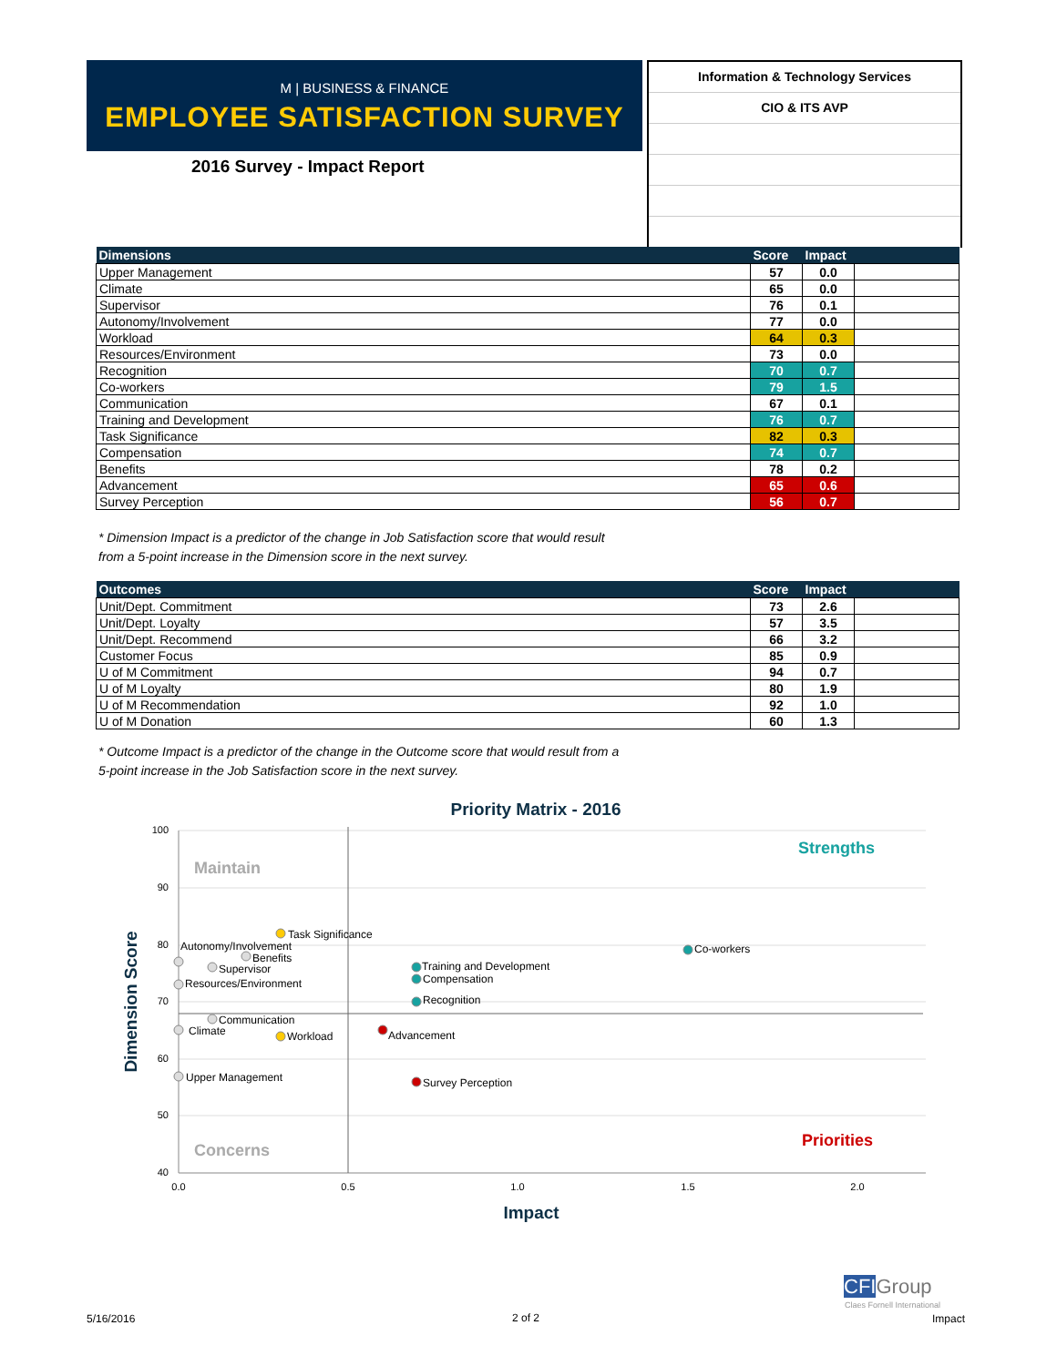M | BUSINESS & FINANCE
EMPLOYEE SATISFACTION SURVEY
2016 Survey - Impact Report
Information & Technology Services
CIO & ITS AVP
| Dimensions | Score | Impact | |
| --- | --- | --- | --- |
| Upper Management | 57 | 0.0 | |
| Climate | 65 | 0.0 | |
| Supervisor | 76 | 0.1 | |
| Autonomy/Involvement | 77 | 0.0 | |
| Workload | 64 | 0.3 | |
| Resources/Environment | 73 | 0.0 | |
| Recognition | 70 | 0.7 | |
| Co-workers | 79 | 1.5 | |
| Communication | 67 | 0.1 | |
| Training and Development | 76 | 0.7 | |
| Task Significance | 82 | 0.3 | |
| Compensation | 74 | 0.7 | |
| Benefits | 78 | 0.2 | |
| Advancement | 65 | 0.6 | |
| Survey Perception | 56 | 0.7 | |
* Dimension Impact is a predictor of the change in Job Satisfaction score that would result
from a 5-point increase in the Dimension score in the next survey.
| Outcomes | Score | Impact | |
| --- | --- | --- | --- |
| Unit/Dept. Commitment | 73 | 2.6 | |
| Unit/Dept. Loyalty | 57 | 3.5 | |
| Unit/Dept. Recommend | 66 | 3.2 | |
| Customer Focus | 85 | 0.9 | |
| U of M Commitment | 94 | 0.7 | |
| U of M Loyalty | 80 | 1.9 | |
| U of M Recommendation | 92 | 1.0 | |
| U of M Donation | 60 | 1.3 | |
* Outcome Impact is a predictor of the change in the Outcome score that would result from a
5-point increase in the Job Satisfaction score in the next survey.
Priority Matrix - 2016
100
90
80
70
60
50
40
0.0
0.5
1.0
1.5
2.0
Impact
Dimension Score
Maintain
Strengths
Concerns
Priorities
Task Significance
Autonomy/Involvement
Benefits
Supervisor
Resources/Environment
Communication
Climate
Workload
Upper Management
Co-workers
Training and Development
Compensation
Recognition
Advancement
Survey Perception
CFIGroup
Claes Fornell International
5/16/2016 2 of 2 Impact